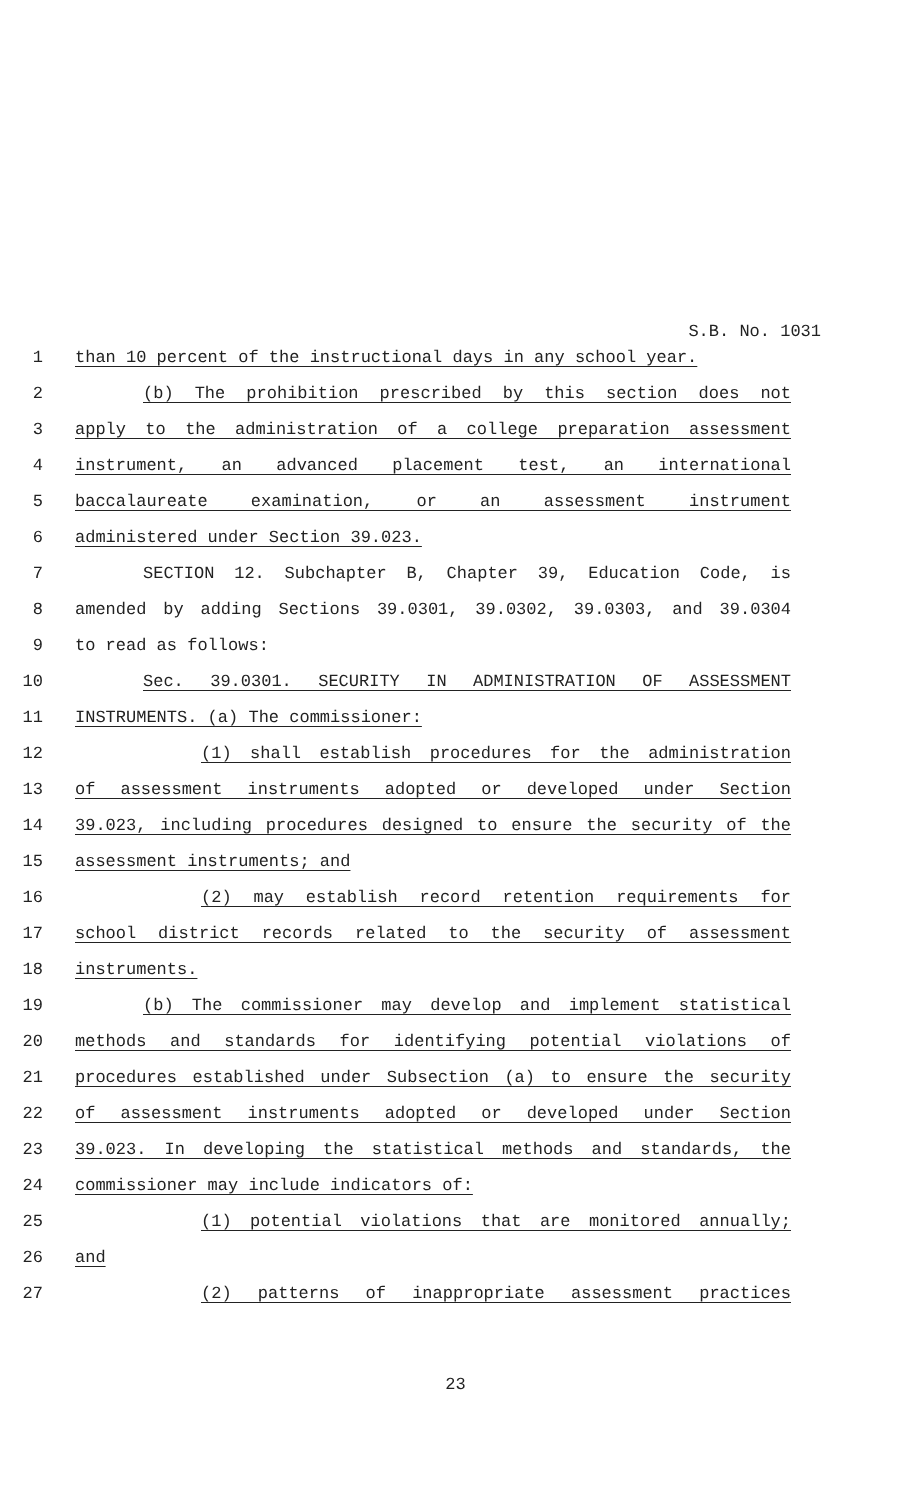S.B. No. 1031
1 than 10 percent of the instructional days in any school year.
2 (b) The prohibition prescribed by this section does not
3 apply to the administration of a college preparation assessment
4 instrument, an advanced placement test, an international
5 baccalaureate examination, or an assessment instrument
6 administered under Section 39.023.
7 SECTION 12. Subchapter B, Chapter 39, Education Code, is
8 amended by adding Sections 39.0301, 39.0302, 39.0303, and 39.0304
9 to read as follows:
10 Sec. 39.0301. SECURITY IN ADMINISTRATION OF ASSESSMENT
11 INSTRUMENTS. (a) The commissioner:
12 (1) shall establish procedures for the administration
13 of assessment instruments adopted or developed under Section
14 39.023, including procedures designed to ensure the security of the
15 assessment instruments; and
16 (2) may establish record retention requirements for
17 school district records related to the security of assessment
18 instruments.
19 (b) The commissioner may develop and implement statistical
20 methods and standards for identifying potential violations of
21 procedures established under Subsection (a) to ensure the security
22 of assessment instruments adopted or developed under Section
23 39.023. In developing the statistical methods and standards, the
24 commissioner may include indicators of:
25 (1) potential violations that are monitored annually;
26 and
27 (2) patterns of inappropriate assessment practices
23